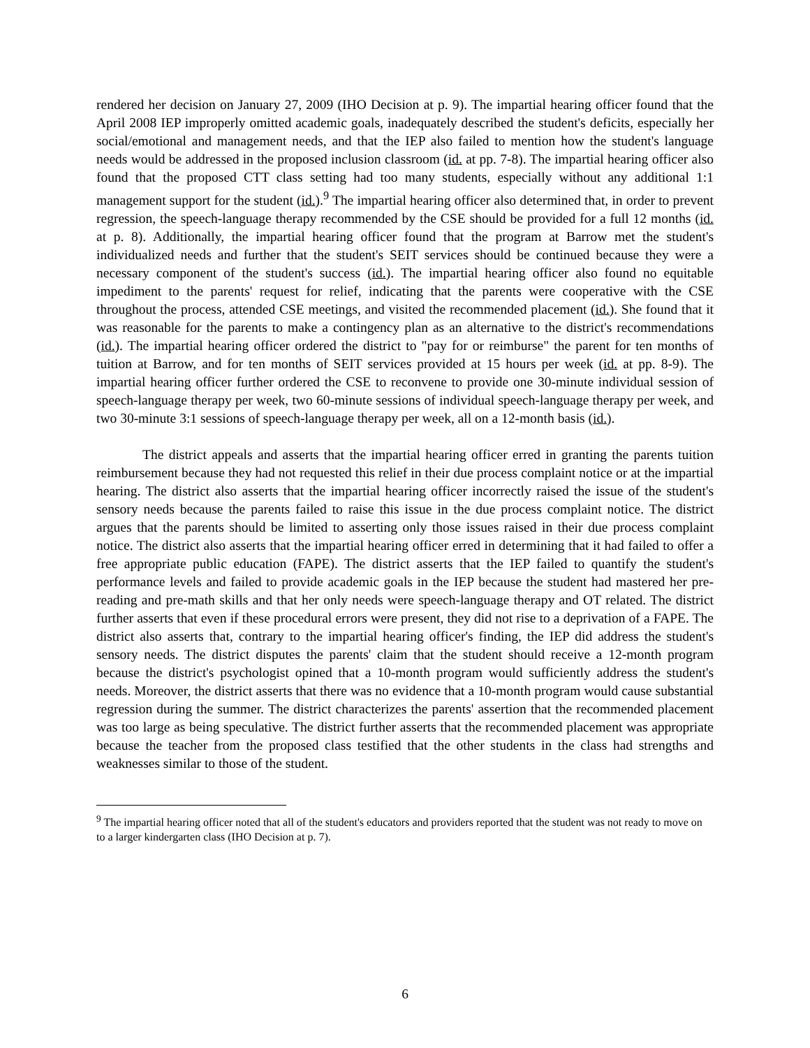rendered her decision on January 27, 2009 (IHO Decision at p. 9). The impartial hearing officer found that the April 2008 IEP improperly omitted academic goals, inadequately described the student's deficits, especially her social/emotional and management needs, and that the IEP also failed to mention how the student's language needs would be addressed in the proposed inclusion classroom (id. at pp. 7-8). The impartial hearing officer also found that the proposed CTT class setting had too many students, especially without any additional 1:1 management support for the student (id.).<sup>9</sup> The impartial hearing officer also determined that, in order to prevent regression, the speech-language therapy recommended by the CSE should be provided for a full 12 months (id. at p. 8). Additionally, the impartial hearing officer found that the program at Barrow met the student's individualized needs and further that the student's SEIT services should be continued because they were a necessary component of the student's success (id.). The impartial hearing officer also found no equitable impediment to the parents' request for relief, indicating that the parents were cooperative with the CSE throughout the process, attended CSE meetings, and visited the recommended placement (id.). She found that it was reasonable for the parents to make a contingency plan as an alternative to the district's recommendations (id.). The impartial hearing officer ordered the district to "pay for or reimburse" the parent for ten months of tuition at Barrow, and for ten months of SEIT services provided at 15 hours per week (id. at pp. 8-9). The impartial hearing officer further ordered the CSE to reconvene to provide one 30-minute individual session of speech-language therapy per week, two 60-minute sessions of individual speech-language therapy per week, and two 30-minute 3:1 sessions of speech-language therapy per week, all on a 12-month basis (id.).
The district appeals and asserts that the impartial hearing officer erred in granting the parents tuition reimbursement because they had not requested this relief in their due process complaint notice or at the impartial hearing. The district also asserts that the impartial hearing officer incorrectly raised the issue of the student's sensory needs because the parents failed to raise this issue in the due process complaint notice. The district argues that the parents should be limited to asserting only those issues raised in their due process complaint notice. The district also asserts that the impartial hearing officer erred in determining that it had failed to offer a free appropriate public education (FAPE). The district asserts that the IEP failed to quantify the student's performance levels and failed to provide academic goals in the IEP because the student had mastered her pre-reading and pre-math skills and that her only needs were speech-language therapy and OT related. The district further asserts that even if these procedural errors were present, they did not rise to a deprivation of a FAPE. The district also asserts that, contrary to the impartial hearing officer's finding, the IEP did address the student's sensory needs. The district disputes the parents' claim that the student should receive a 12-month program because the district's psychologist opined that a 10-month program would sufficiently address the student's needs. Moreover, the district asserts that there was no evidence that a 10-month program would cause substantial regression during the summer. The district characterizes the parents' assertion that the recommended placement was too large as being speculative. The district further asserts that the recommended placement was appropriate because the teacher from the proposed class testified that the other students in the class had strengths and weaknesses similar to those of the student.
<sup>9</sup> The impartial hearing officer noted that all of the student's educators and providers reported that the student was not ready to move on to a larger kindergarten class (IHO Decision at p. 7).
6